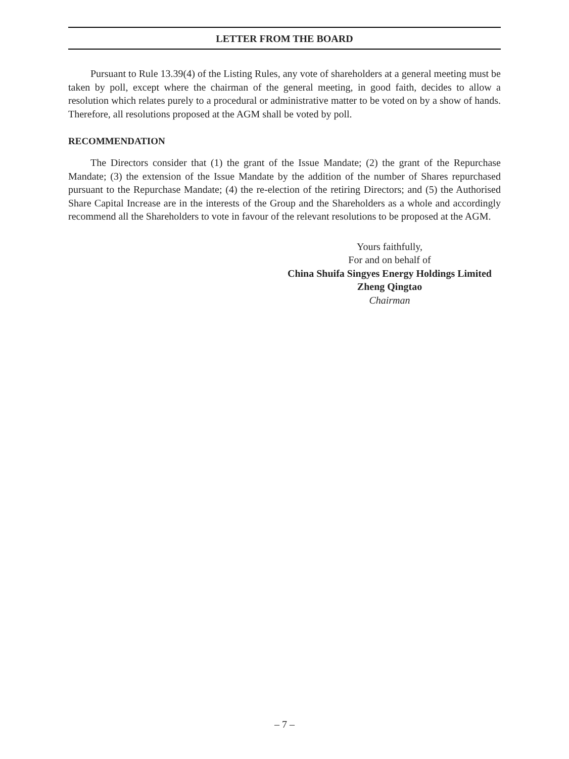LETTER FROM THE BOARD
Pursuant to Rule 13.39(4) of the Listing Rules, any vote of shareholders at a general meeting must be taken by poll, except where the chairman of the general meeting, in good faith, decides to allow a resolution which relates purely to a procedural or administrative matter to be voted on by a show of hands. Therefore, all resolutions proposed at the AGM shall be voted by poll.
RECOMMENDATION
The Directors consider that (1) the grant of the Issue Mandate; (2) the grant of the Repurchase Mandate; (3) the extension of the Issue Mandate by the addition of the number of Shares repurchased pursuant to the Repurchase Mandate; (4) the re-election of the retiring Directors; and (5) the Authorised Share Capital Increase are in the interests of the Group and the Shareholders as a whole and accordingly recommend all the Shareholders to vote in favour of the relevant resolutions to be proposed at the AGM.
Yours faithfully,
For and on behalf of
China Shuifa Singyes Energy Holdings Limited
Zheng Qingtao
Chairman
– 7 –